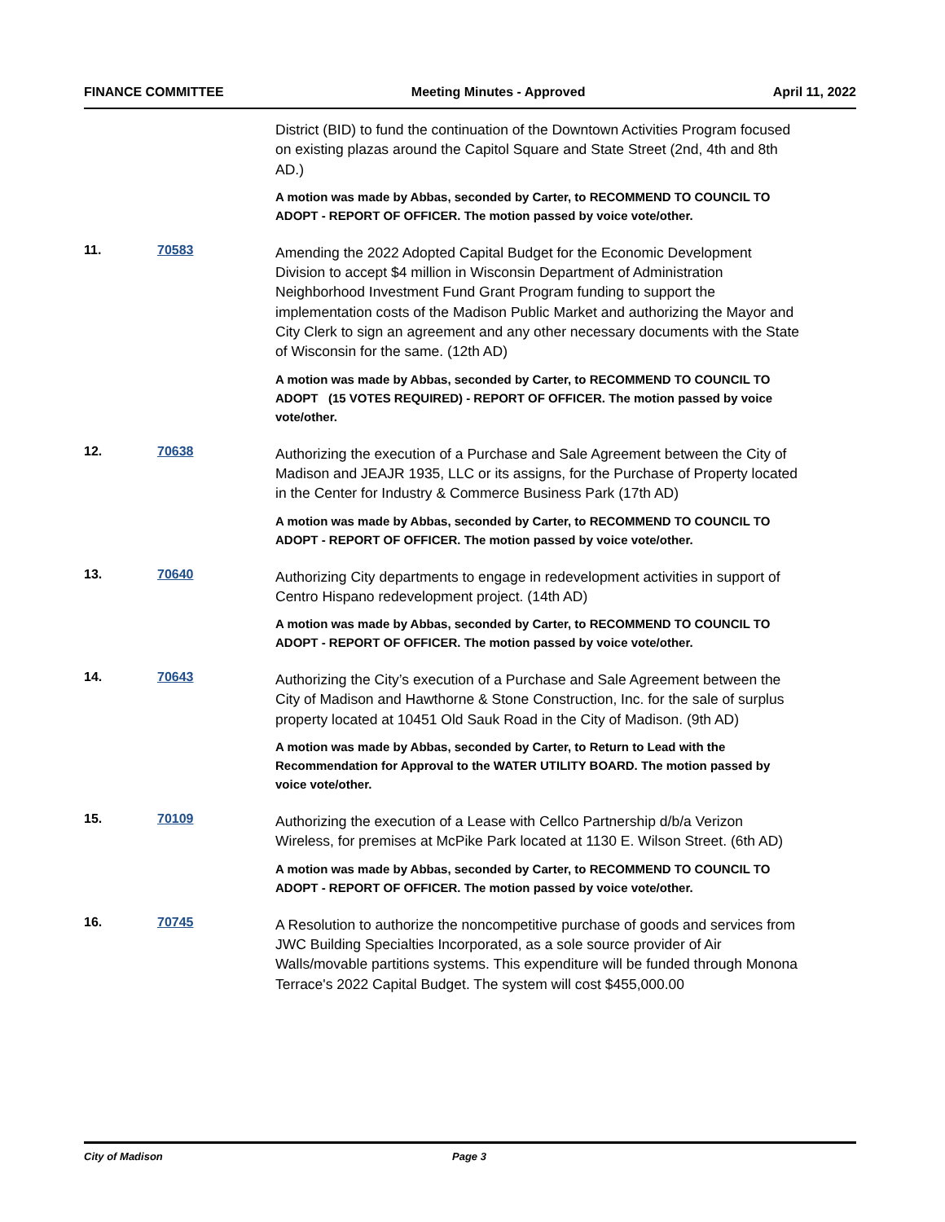FINANCE COMMITTEE Meeting Minutes - Approved April 11, 2022
District (BID) to fund the continuation of the Downtown Activities Program focused on existing plazas around the Capitol Square and State Street (2nd, 4th and 8th AD.)
A motion was made by Abbas, seconded by Carter, to RECOMMEND TO COUNCIL TO ADOPT - REPORT OF OFFICER. The motion passed by voice vote/other.
11. 70583
Amending the 2022 Adopted Capital Budget for the Economic Development Division to accept $4 million in Wisconsin Department of Administration Neighborhood Investment Fund Grant Program funding to support the implementation costs of the Madison Public Market and authorizing the Mayor and City Clerk to sign an agreement and any other necessary documents with the State of Wisconsin for the same. (12th AD)
A motion was made by Abbas, seconded by Carter, to RECOMMEND TO COUNCIL TO ADOPT (15 VOTES REQUIRED) - REPORT OF OFFICER. The motion passed by voice vote/other.
12. 70638
Authorizing the execution of a Purchase and Sale Agreement between the City of Madison and JEAJR 1935, LLC or its assigns, for the Purchase of Property located in the Center for Industry & Commerce Business Park (17th AD)
A motion was made by Abbas, seconded by Carter, to RECOMMEND TO COUNCIL TO ADOPT - REPORT OF OFFICER. The motion passed by voice vote/other.
13. 70640
Authorizing City departments to engage in redevelopment activities in support of Centro Hispano redevelopment project. (14th AD)
A motion was made by Abbas, seconded by Carter, to RECOMMEND TO COUNCIL TO ADOPT - REPORT OF OFFICER. The motion passed by voice vote/other.
14. 70643
Authorizing the City’s execution of a Purchase and Sale Agreement between the City of Madison and Hawthorne & Stone Construction, Inc. for the sale of surplus property located at 10451 Old Sauk Road in the City of Madison. (9th AD)
A motion was made by Abbas, seconded by Carter, to Return to Lead with the Recommendation for Approval to the WATER UTILITY BOARD. The motion passed by voice vote/other.
15. 70109
Authorizing the execution of a Lease with Cellco Partnership d/b/a Verizon Wireless, for premises at McPike Park located at 1130 E. Wilson Street. (6th AD)
A motion was made by Abbas, seconded by Carter, to RECOMMEND TO COUNCIL TO ADOPT - REPORT OF OFFICER. The motion passed by voice vote/other.
16. 70745
A Resolution to authorize the noncompetitive purchase of goods and services from JWC Building Specialties Incorporated, as a sole source provider of Air Walls/movable partitions systems. This expenditure will be funded through Monona Terrace's 2022 Capital Budget. The system will cost $455,000.00
City of Madison Page 3